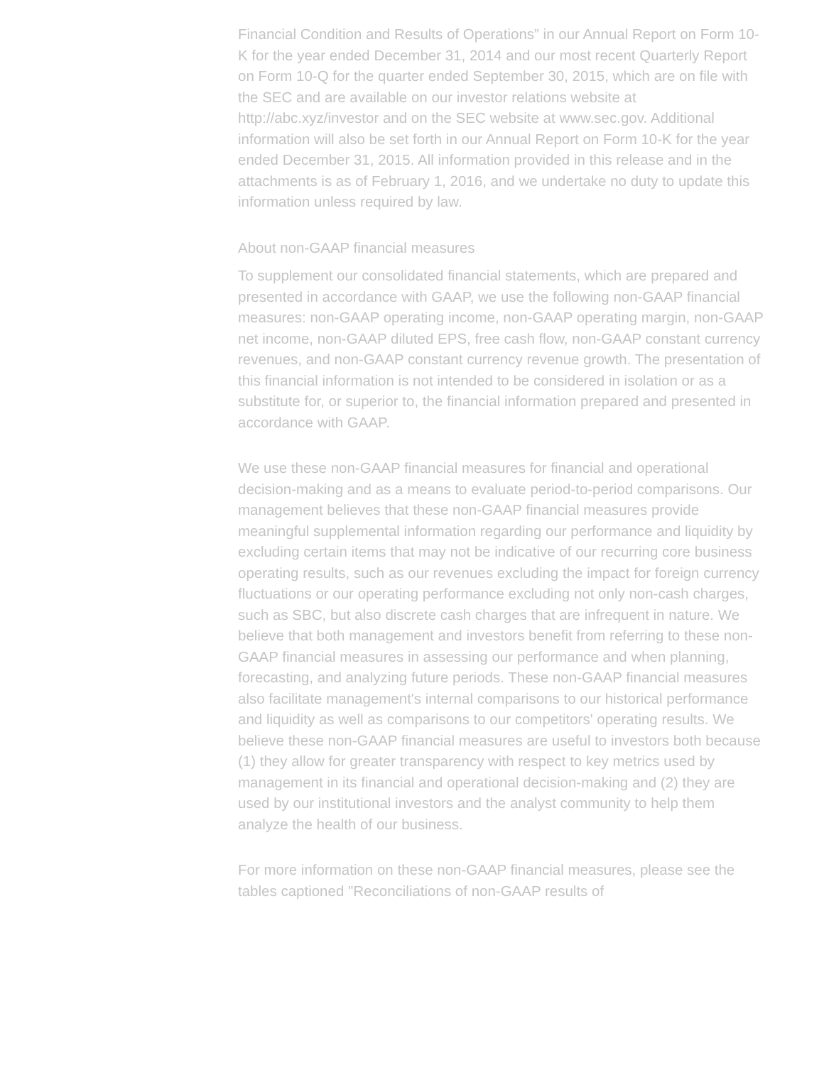Financial Condition and Results of Operations” in our Annual Report on Form 10-K for the year ended December 31, 2014 and our most recent Quarterly Report on Form 10-Q for the quarter ended September 30, 2015, which are on file with the SEC and are available on our investor relations website at http://abc.xyz/investor and on the SEC website at www.sec.gov. Additional information will also be set forth in our Annual Report on Form 10-K for the year ended December 31, 2015. All information provided in this release and in the attachments is as of February 1, 2016, and we undertake no duty to update this information unless required by law.
About non-GAAP financial measures
To supplement our consolidated financial statements, which are prepared and presented in accordance with GAAP, we use the following non-GAAP financial measures: non-GAAP operating income, non-GAAP operating margin, non-GAAP net income, non-GAAP diluted EPS, free cash flow, non-GAAP constant currency revenues, and non-GAAP constant currency revenue growth. The presentation of this financial information is not intended to be considered in isolation or as a substitute for, or superior to, the financial information prepared and presented in accordance with GAAP.
We use these non-GAAP financial measures for financial and operational decision-making and as a means to evaluate period-to-period comparisons. Our management believes that these non-GAAP financial measures provide meaningful supplemental information regarding our performance and liquidity by excluding certain items that may not be indicative of our recurring core business operating results, such as our revenues excluding the impact for foreign currency fluctuations or our operating performance excluding not only non-cash charges, such as SBC, but also discrete cash charges that are infrequent in nature. We believe that both management and investors benefit from referring to these non-GAAP financial measures in assessing our performance and when planning, forecasting, and analyzing future periods. These non-GAAP financial measures also facilitate management's internal comparisons to our historical performance and liquidity as well as comparisons to our competitors' operating results. We believe these non-GAAP financial measures are useful to investors both because (1) they allow for greater transparency with respect to key metrics used by management in its financial and operational decision-making and (2) they are used by our institutional investors and the analyst community to help them analyze the health of our business.
For more information on these non-GAAP financial measures, please see the tables captioned "Reconciliations of non-GAAP results of